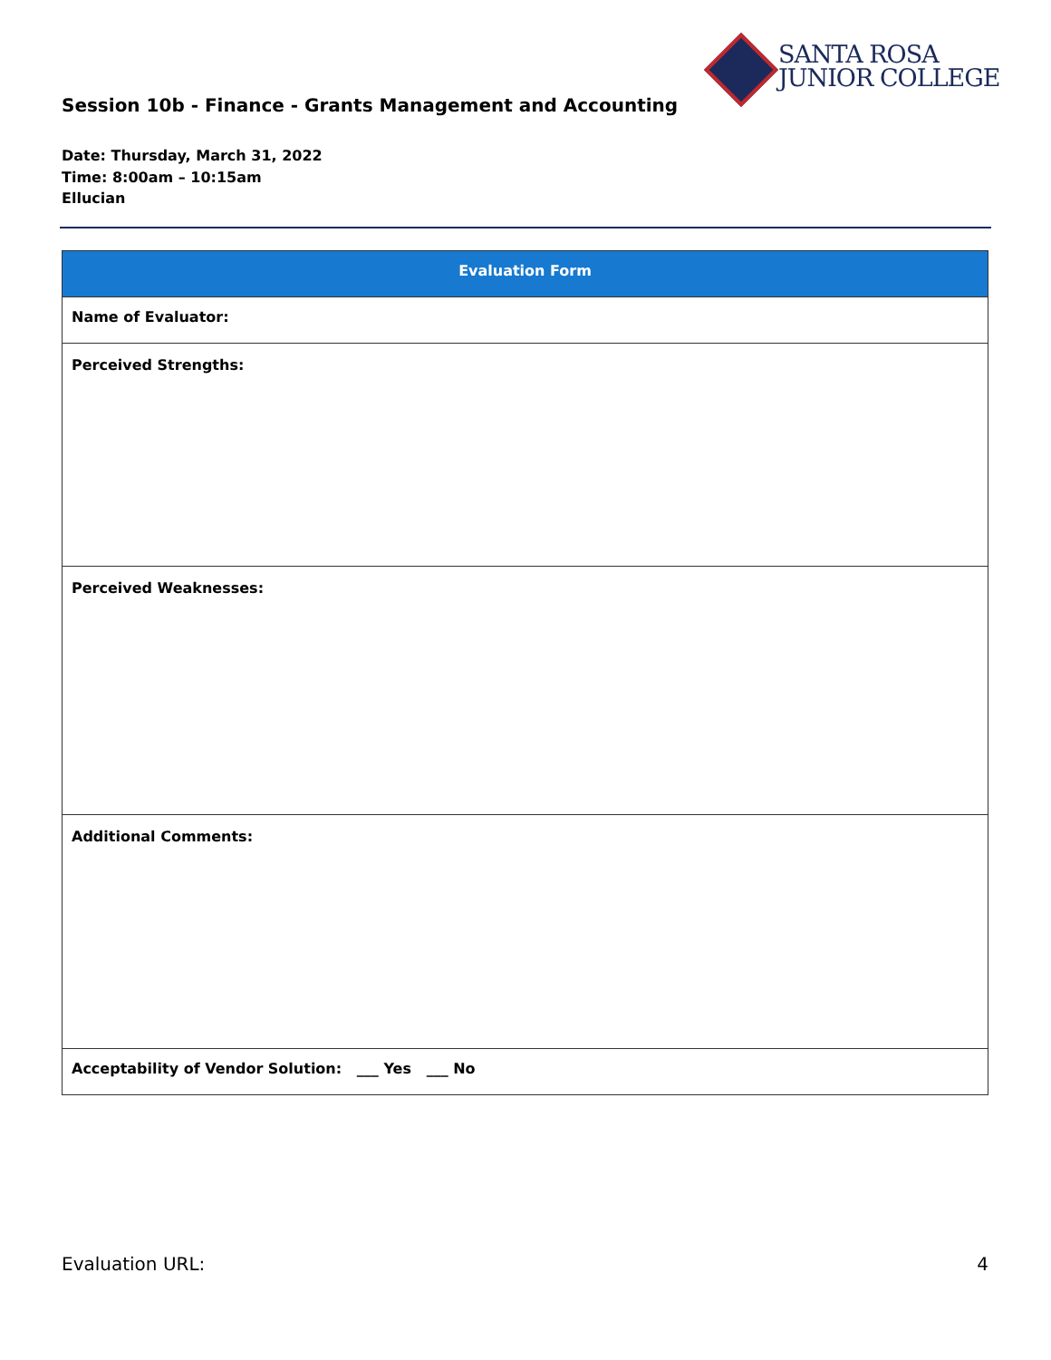SANTA ROSA
JUNIOR COLLEGE
Session 10b - Finance - Grants Management and Accounting
Date: Thursday, March 31, 2022
Time: 8:00am – 10:15am
Ellucian
| Evaluation Form |
| --- |
| Name of Evaluator: |
| Perceived Strengths: |
| Perceived Weaknesses: |
| Additional Comments: |
| Acceptability of Vendor Solution: ___ Yes ___ No |
Evaluation URL: 4